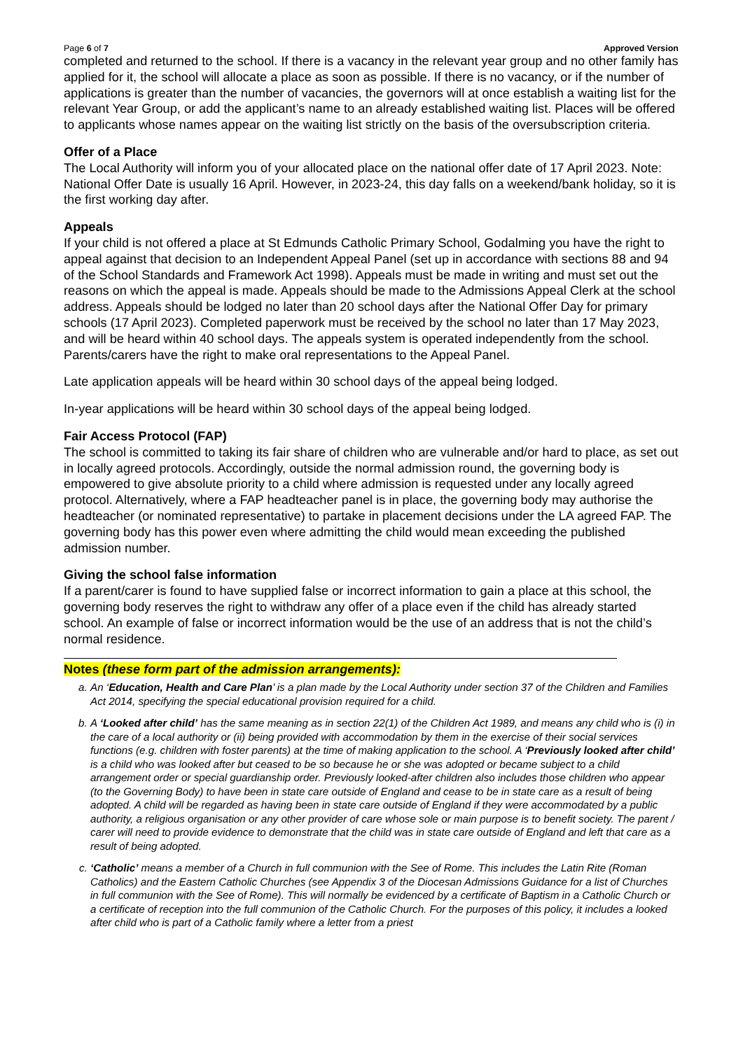Page 6 of 7 Approved Version
completed and returned to the school. If there is a vacancy in the relevant year group and no other family has applied for it, the school will allocate a place as soon as possible. If there is no vacancy, or if the number of applications is greater than the number of vacancies, the governors will at once establish a waiting list for the relevant Year Group, or add the applicant’s name to an already established waiting list. Places will be offered to applicants whose names appear on the waiting list strictly on the basis of the oversubscription criteria.
Offer of a Place
The Local Authority will inform you of your allocated place on the national offer date of 17 April 2023. Note: National Offer Date is usually 16 April. However, in 2023-24, this day falls on a weekend/bank holiday, so it is the first working day after.
Appeals
If your child is not offered a place at St Edmunds Catholic Primary School, Godalming you have the right to appeal against that decision to an Independent Appeal Panel (set up in accordance with sections 88 and 94 of the School Standards and Framework Act 1998). Appeals must be made in writing and must set out the reasons on which the appeal is made. Appeals should be made to the Admissions Appeal Clerk at the school address. Appeals should be lodged no later than 20 school days after the National Offer Day for primary schools (17 April 2023). Completed paperwork must be received by the school no later than 17 May 2023, and will be heard within 40 school days. The appeals system is operated independently from the school. Parents/carers have the right to make oral representations to the Appeal Panel.
Late application appeals will be heard within 30 school days of the appeal being lodged.
In-year applications will be heard within 30 school days of the appeal being lodged.
Fair Access Protocol (FAP)
The school is committed to taking its fair share of children who are vulnerable and/or hard to place, as set out in locally agreed protocols. Accordingly, outside the normal admission round, the governing body is empowered to give absolute priority to a child where admission is requested under any locally agreed protocol. Alternatively, where a FAP headteacher panel is in place, the governing body may authorise the headteacher (or nominated representative) to partake in placement decisions under the LA agreed FAP. The governing body has this power even where admitting the child would mean exceeding the published admission number.
Giving the school false information
If a parent/carer is found to have supplied false or incorrect information to gain a place at this school, the governing body reserves the right to withdraw any offer of a place even if the child has already started school. An example of false or incorrect information would be the use of an address that is not the child’s normal residence.
Notes (these form part of the admission arrangements):
a. An ‘Education, Health and Care Plan’ is a plan made by the Local Authority under section 37 of the Children and Families Act 2014, specifying the special educational provision required for a child.
b. A ‘Looked after child’ has the same meaning as in section 22(1) of the Children Act 1989, and means any child who is (i) in the care of a local authority or (ii) being provided with accommodation by them in the exercise of their social services functions (e.g. children with foster parents) at the time of making application to the school. A ‘Previously looked after child’ is a child who was looked after but ceased to be so because he or she was adopted or became subject to a child arrangement order or special guardianship order. Previously looked-after children also includes those children who appear (to the Governing Body) to have been in state care outside of England and cease to be in state care as a result of being adopted. A child will be regarded as having been in state care outside of England if they were accommodated by a public authority, a religious organisation or any other provider of care whose sole or main purpose is to benefit society. The parent / carer will need to provide evidence to demonstrate that the child was in state care outside of England and left that care as a result of being adopted.
c. ‘Catholic’ means a member of a Church in full communion with the See of Rome. This includes the Latin Rite (Roman Catholics) and the Eastern Catholic Churches (see Appendix 3 of the Diocesan Admissions Guidance for a list of Churches in full communion with the See of Rome). This will normally be evidenced by a certificate of Baptism in a Catholic Church or a certificate of reception into the full communion of the Catholic Church. For the purposes of this policy, it includes a looked after child who is part of a Catholic family where a letter from a priest